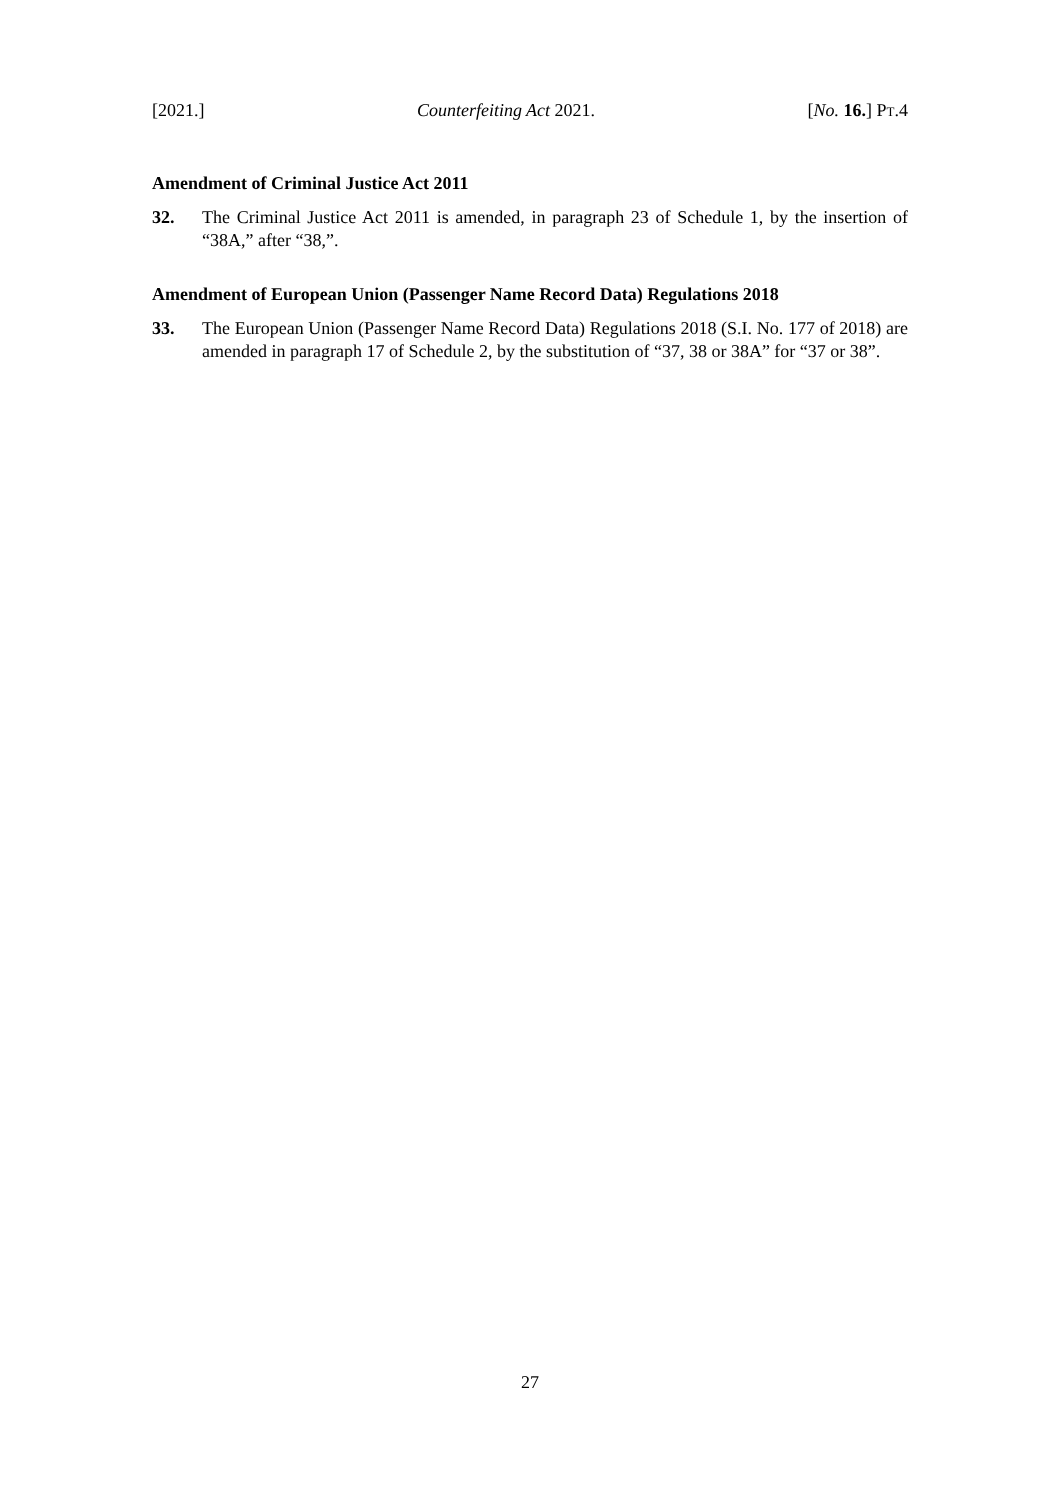[2021.] Counterfeiting Act 2021. [No. 16.] PT.4
Amendment of Criminal Justice Act 2011
32. The Criminal Justice Act 2011 is amended, in paragraph 23 of Schedule 1, by the insertion of “38A,” after “38,”.
Amendment of European Union (Passenger Name Record Data) Regulations 2018
33. The European Union (Passenger Name Record Data) Regulations 2018 (S.I. No. 177 of 2018) are amended in paragraph 17 of Schedule 2, by the substitution of “37, 38 or 38A” for “37 or 38”.
27